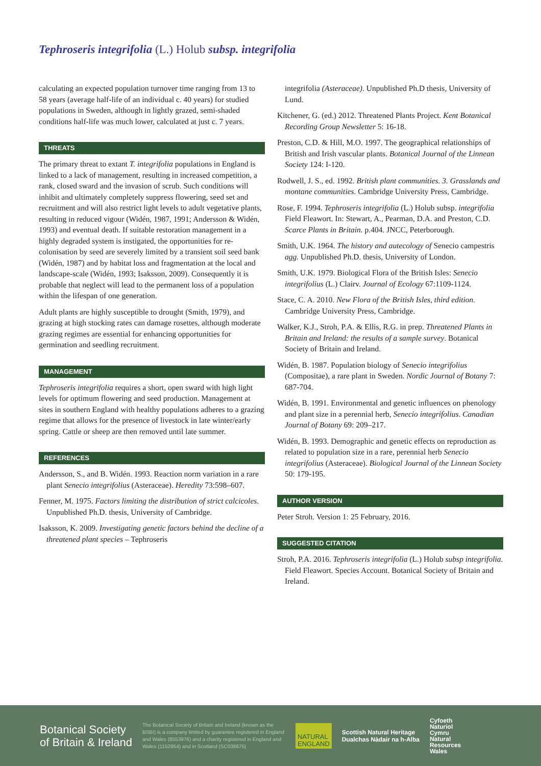Tephroseris integrifolia (L.) Holub subsp. integrifolia
calculating an expected population turnover time ranging from 13 to 58 years (average half-life of an individual c. 40 years) for studied populations in Sweden, although in lightly grazed, semi-shaded conditions half-life was much lower, calculated at just c. 7 years.
THREATS
The primary threat to extant T. integrifolia populations in England is linked to a lack of management, resulting in increased competition, a rank, closed sward and the invasion of scrub. Such conditions will inhibit and ultimately completely suppress flowering, seed set and recruitment and will also restrict light levels to adult vegetative plants, resulting in reduced vigour (Widén, 1987, 1991; Andersson & Widén, 1993) and eventual death. If suitable restoration management in a highly degraded system is instigated, the opportunities for re-colonisation by seed are severely limited by a transient soil seed bank (Widén, 1987) and by habitat loss and fragmentation at the local and landscape-scale (Widén, 1993; Isaksson, 2009). Consequently it is probable that neglect will lead to the permanent loss of a population within the lifespan of one generation.
Adult plants are highly susceptible to drought (Smith, 1979), and grazing at high stocking rates can damage rosettes, although moderate grazing regimes are essential for enhancing opportunities for germination and seedling recruitment.
MANAGEMENT
Tephroseris integrifolia requires a short, open sward with high light levels for optimum flowering and seed production. Management at sites in southern England with healthy populations adheres to a grazing regime that allows for the presence of livestock in late winter/early spring. Cattle or sheep are then removed until late summer.
REFERENCES
Andersson, S., and B. Widén. 1993. Reaction norm variation in a rare plant Senecio integrifolius (Asteraceae). Heredity 73:598–607.
Fenner, M. 1975. Factors limiting the distribution of strict calcicoles. Unpublished Ph.D. thesis, University of Cambridge.
Isaksson, K. 2009. Investigating genetic factors behind the decline of a threatened plant species – Tephroseris
integrifolia (Asteraceae). Unpublished Ph.D thesis, University of Lund.
Kitchener, G. (ed.) 2012. Threatened Plants Project. Kent Botanical Recording Group Newsletter 5: 16-18.
Preston, C.D. & Hill, M.O. 1997. The geographical relationships of British and Irish vascular plants. Botanical Journal of the Linnean Society 124: I-120.
Rodwell, J. S., ed. 1992. British plant communities. 3. Grasslands and montane communities. Cambridge University Press, Cambridge.
Rose, F. 1994. Tephroseris integrifolia (L.) Holub subsp. integrifolia Field Fleawort. In: Stewart, A., Pearman, D.A. and Preston, C.D. Scarce Plants in Britain. p.404. JNCC, Peterborough.
Smith, U.K. 1964. The history and autecology of Senecio campestris agg. Unpublished Ph.D. thesis, University of London.
Smith, U.K. 1979. Biological Flora of the British Isles: Senecio integrifolius (L.) Clairv. Journal of Ecology 67:1109-1124.
Stace, C. A. 2010. New Flora of the British Isles, third edition. Cambridge University Press, Cambridge.
Walker, K.J., Stroh, P.A. & Ellis, R.G. in prep. Threatened Plants in Britain and Ireland: the results of a sample survey. Botanical Society of Britain and Ireland.
Widén, B. 1987. Population biology of Senecio integrifolius (Compositae), a rare plant in Sweden. Nordic Journal of Botany 7: 687-704.
Widén, B. 1991. Environmental and genetic influences on phenology and plant size in a perennial herb, Senecio integrifolius. Canadian Journal of Botany 69: 209–217.
Widén, B. 1993. Demographic and genetic effects on reproduction as related to population size in a rare, perennial herb Senecio integrifolius (Asteraceae). Biological Journal of the Linnean Society 50: 179-195.
AUTHOR VERSION
Peter Stroh. Version 1: 25 February, 2016.
SUGGESTED CITATION
Stroh, P.A. 2016. Tephroseris integrifolia (L.) Holub subsp integrifolia. Field Fleawort. Species Account. Botanical Society of Britain and Ireland.
Botanical Society
of Britain & Ireland
The Botanical Society of Britain and Ireland (known as the BSBI) is a company limited by guarantee registered in England and Wales (8553976) and a charity registered in England and Wales (1152954) and in Scotland (SC038675)
NATURAL
ENGLAND
Scottish Natural Heritage
Dualchas Nàdair na h-Alba
Cyfoeth
Naturiol
Cymru
Natural
Resources
Wales